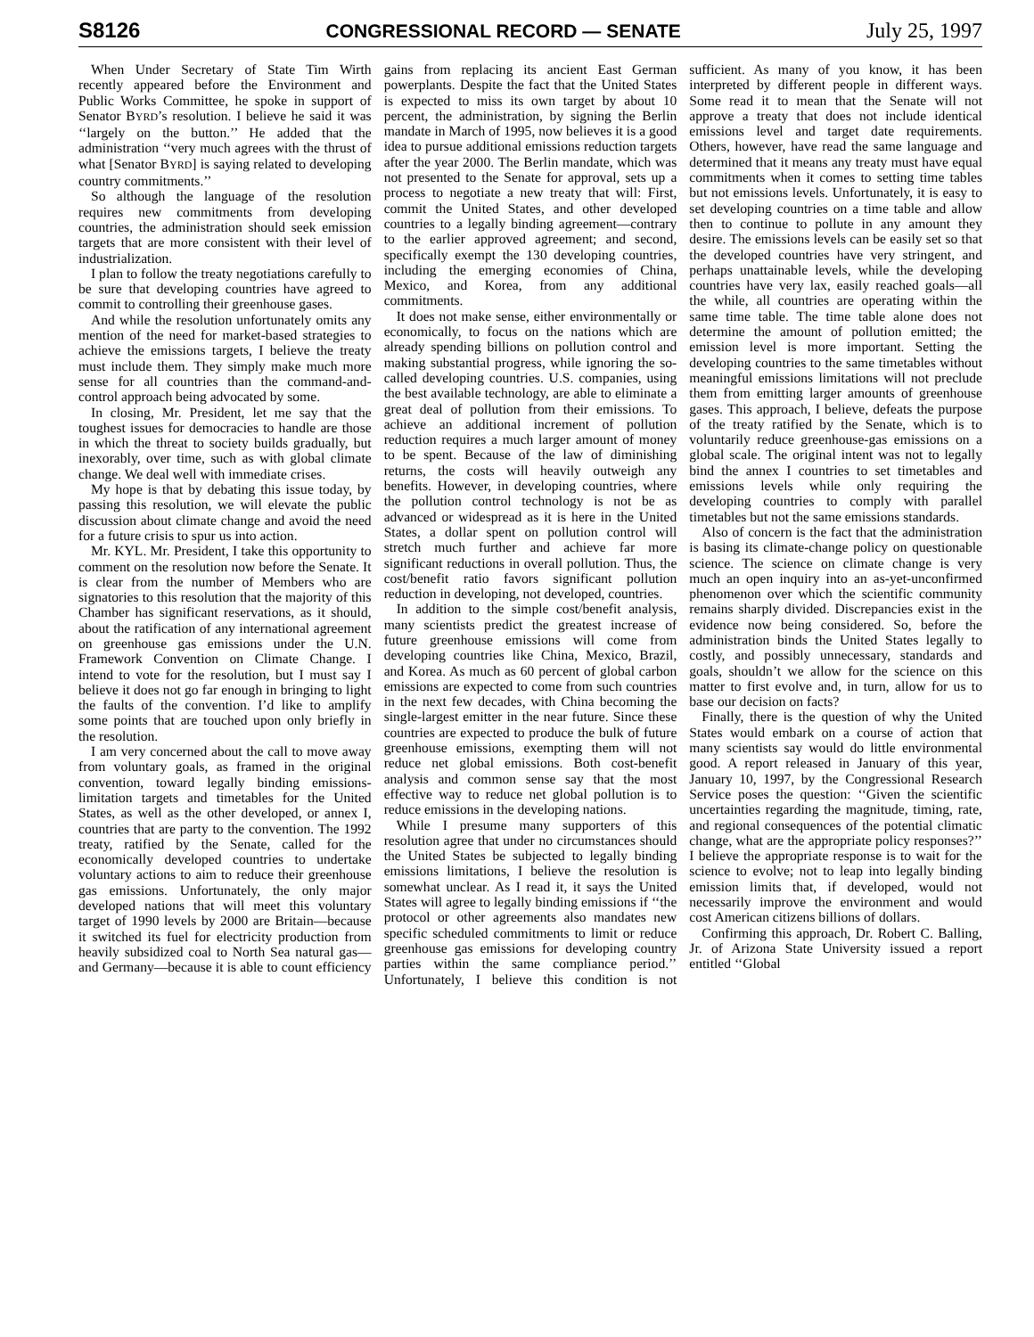S8126 CONGRESSIONAL RECORD — SENATE July 25, 1997
When Under Secretary of State Tim Wirth recently appeared before the Environment and Public Works Committee, he spoke in support of Senator BYRD’s resolution. I believe he said it was ‘‘largely on the button.’’ He added that the administration ‘‘very much agrees with the thrust of what [Senator BYRD] is saying related to developing country commitments.’’
So although the language of the resolution requires new commitments from developing countries, the administration should seek emission targets that are more consistent with their level of industrialization.
I plan to follow the treaty negotiations carefully to be sure that developing countries have agreed to commit to controlling their greenhouse gases.
And while the resolution unfortunately omits any mention of the need for market-based strategies to achieve the emissions targets, I believe the treaty must include them. They simply make much more sense for all countries than the command-and-control approach being advocated by some.
In closing, Mr. President, let me say that the toughest issues for democracies to handle are those in which the threat to society builds gradually, but inexorably, over time, such as with global climate change. We deal well with immediate crises.
My hope is that by debating this issue today, by passing this resolution, we will elevate the public discussion about climate change and avoid the need for a future crisis to spur us into action.
Mr. KYL. Mr. President, I take this opportunity to comment on the resolution now before the Senate. It is clear from the number of Members who are signatories to this resolution that the majority of this Chamber has significant reservations, as it should, about the ratification of any international agreement on greenhouse gas emissions under the U.N. Framework Convention on Climate Change. I intend to vote for the resolution, but I must say I believe it does not go far enough in bringing to light the faults of the convention. I’d like to amplify some points that are touched upon only briefly in the resolution.
I am very concerned about the call to move away from voluntary goals, as framed in the original convention, toward legally binding emissions-limitation targets and timetables for the United States, as well as the other developed, or annex I, countries that are party to the convention. The 1992 treaty, ratified by the Senate, called for the economically developed countries to undertake voluntary actions to aim to reduce their greenhouse gas emissions. Unfortunately, the only major developed nations that will meet this voluntary target of 1990 levels by 2000 are Britain—because it switched its fuel for electricity production from heavily subsidized coal to North Sea natural gas—and Germany—because it is able to count efficiency gains from replacing its ancient East German powerplants. Despite the fact that the United States is expected to miss its own target by about 10 percent, the administration, by signing the Berlin mandate in March of 1995, now believes it is a good idea to pursue additional emissions reduction targets after the year 2000. The Berlin mandate, which was not presented to the Senate for approval, sets up a process to negotiate a new treaty that will: First, commit the United States, and other developed countries to a legally binding agreement—contrary to the earlier approved agreement; and second, specifically exempt the 130 developing countries, including the emerging economies of China, Mexico, and Korea, from any additional commitments.
It does not make sense, either environmentally or economically, to focus on the nations which are already spending billions on pollution control and making substantial progress, while ignoring the so-called developing countries. U.S. companies, using the best available technology, are able to eliminate a great deal of pollution from their emissions. To achieve an additional increment of pollution reduction requires a much larger amount of money to be spent. Because of the law of diminishing returns, the costs will heavily outweigh any benefits. However, in developing countries, where the pollution control technology is not be as advanced or widespread as it is here in the United States, a dollar spent on pollution control will stretch much further and achieve far more significant reductions in overall pollution. Thus, the cost/benefit ratio favors significant pollution reduction in developing, not developed, countries.
In addition to the simple cost/benefit analysis, many scientists predict the greatest increase of future greenhouse emissions will come from developing countries like China, Mexico, Brazil, and Korea. As much as 60 percent of global carbon emissions are expected to come from such countries in the next few decades, with China becoming the single-largest emitter in the near future. Since these countries are expected to produce the bulk of future greenhouse emissions, exempting them will not reduce net global emissions. Both cost-benefit analysis and common sense say that the most effective way to reduce net global pollution is to reduce emissions in the developing nations.
While I presume many supporters of this resolution agree that under no circumstances should the United States be subjected to legally binding emissions limitations, I believe the resolution is somewhat unclear. As I read it, it says the United States will agree to legally binding emissions if ‘‘the protocol or other agreements also mandates new specific scheduled commitments to limit or reduce greenhouse gas emissions for developing country parties within the same compliance period.’’ Unfortunately, I believe this condition is not sufficient. As many of you know, it has been interpreted by different people in different ways. Some read it to mean that the Senate will not approve a treaty that does not include identical emissions level and target date requirements. Others, however, have read the same language and determined that it means any treaty must have equal commitments when it comes to setting time tables but not emissions levels. Unfortunately, it is easy to set developing countries on a time table and allow then to continue to pollute in any amount they desire. The emissions levels can be easily set so that the developed countries have very stringent, and perhaps unattainable levels, while the developing countries have very lax, easily reached goals—all the while, all countries are operating within the same time table. The time table alone does not determine the amount of pollution emitted; the emission level is more important. Setting the developing countries to the same timetables without meaningful emissions limitations will not preclude them from emitting larger amounts of greenhouse gases. This approach, I believe, defeats the purpose of the treaty ratified by the Senate, which is to voluntarily reduce greenhouse-gas emissions on a global scale. The original intent was not to legally bind the annex I countries to set timetables and emissions levels while only requiring the developing countries to comply with parallel timetables but not the same emissions standards.
Also of concern is the fact that the administration is basing its climate-change policy on questionable science. The science on climate change is very much an open inquiry into an as-yet-unconfirmed phenomenon over which the scientific community remains sharply divided. Discrepancies exist in the evidence now being considered. So, before the administration binds the United States legally to costly, and possibly unnecessary, standards and goals, shouldn’t we allow for the science on this matter to first evolve and, in turn, allow for us to base our decision on facts?
Finally, there is the question of why the United States would embark on a course of action that many scientists say would do little environmental good. A report released in January of this year, January 10, 1997, by the Congressional Research Service poses the question: ‘‘Given the scientific uncertainties regarding the magnitude, timing, rate, and regional consequences of the potential climatic change, what are the appropriate policy responses?’’ I believe the appropriate response is to wait for the science to evolve; not to leap into legally binding emission limits that, if developed, would not necessarily improve the environment and would cost American citizens billions of dollars.
Confirming this approach, Dr. Robert C. Balling, Jr. of Arizona State University issued a report entitled ‘‘Global